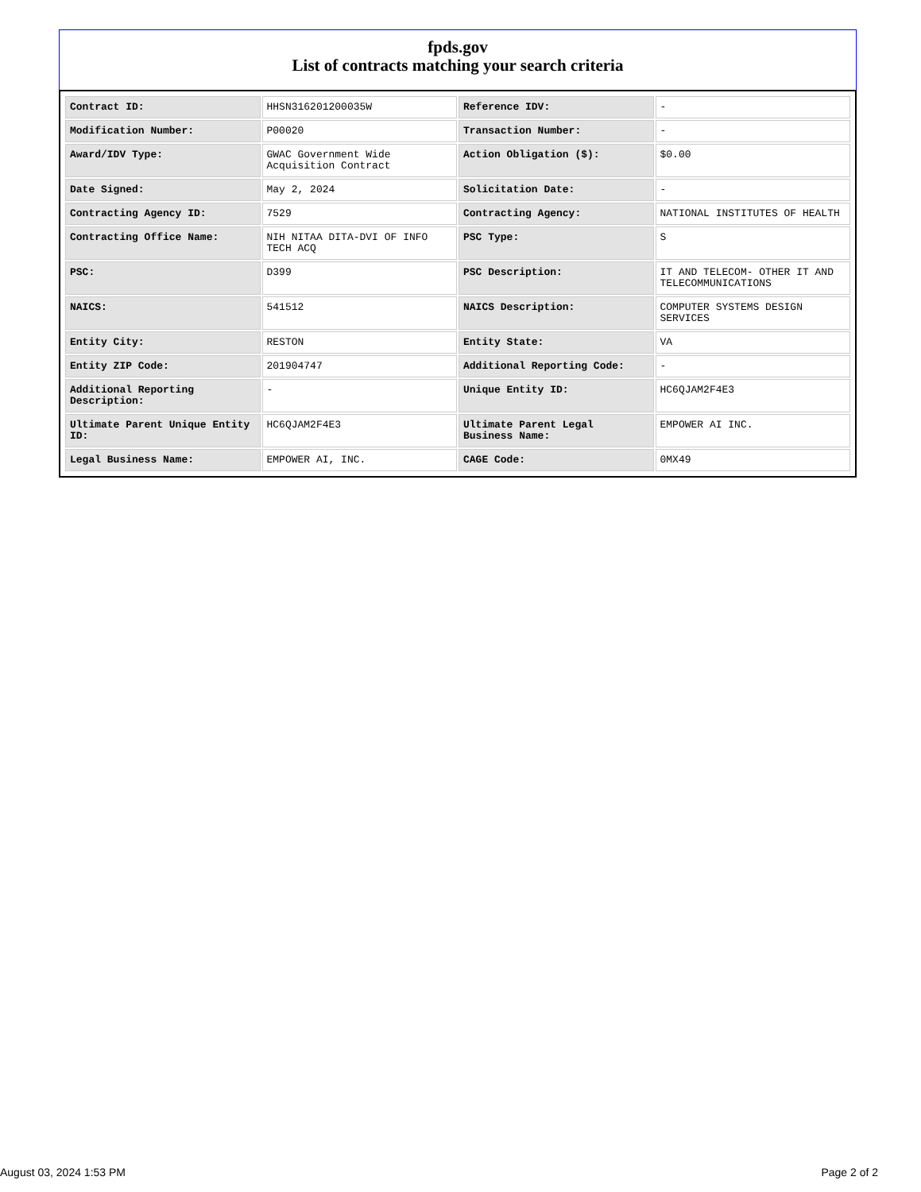fpds.gov
List of contracts matching your search criteria
| Contract ID: | HHSN316201200035W | Reference IDV: | - |
| Modification Number: | P00020 | Transaction Number: | - |
| Award/IDV Type: | GWAC Government Wide Acquisition Contract | Action Obligation ($): | $0.00 |
| Date Signed: | May 2, 2024 | Solicitation Date: | - |
| Contracting Agency ID: | 7529 | Contracting Agency: | NATIONAL INSTITUTES OF HEALTH |
| Contracting Office Name: | NIH NITAA DITA-DVI OF INFO TECH ACQ | PSC Type: | S |
| PSC: | D399 | PSC Description: | IT AND TELECOM- OTHER IT AND TELECOMMUNICATIONS |
| NAICS: | 541512 | NAICS Description: | COMPUTER SYSTEMS DESIGN SERVICES |
| Entity City: | RESTON | Entity State: | VA |
| Entity ZIP Code: | 201904747 | Additional Reporting Code: | - |
| Additional Reporting Description: | - | Unique Entity ID: | HC6QJAM2F4E3 |
| Ultimate Parent Unique Entity ID: | HC6QJAM2F4E3 | Ultimate Parent Legal Business Name: | EMPOWER AI INC. |
| Legal Business Name: | EMPOWER AI, INC. | CAGE Code: | 0MX49 |
August 03, 2024 1:53 PM Page 2 of 2